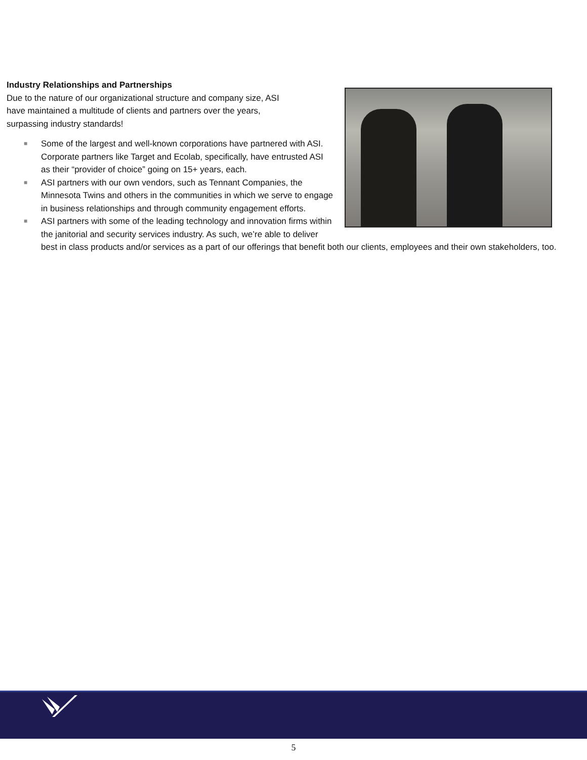Industry Relationships and Partnerships
Due to the nature of our organizational structure and company size, ASI
have maintained a multitude of clients and partners over the years,
surpassing industry standards!
■ Some of the largest and well-known corporations have partnered with ASI. Corporate partners like Target and Ecolab, specifically, have entrusted ASI as their “provider of choice” going on 15+ years, each.
■ ASI partners with our own vendors, such as Tennant Companies, the Minnesota Twins and others in the communities in which we serve to engage in business relationships and through community engagement efforts.
■ ASI partners with some of the leading technology and innovation firms within the janitorial and security services industry. As such, we’re able to deliver best in class products and/or services as a part of our offerings that benefit both our clients, employees and their own stakeholders, too.
5